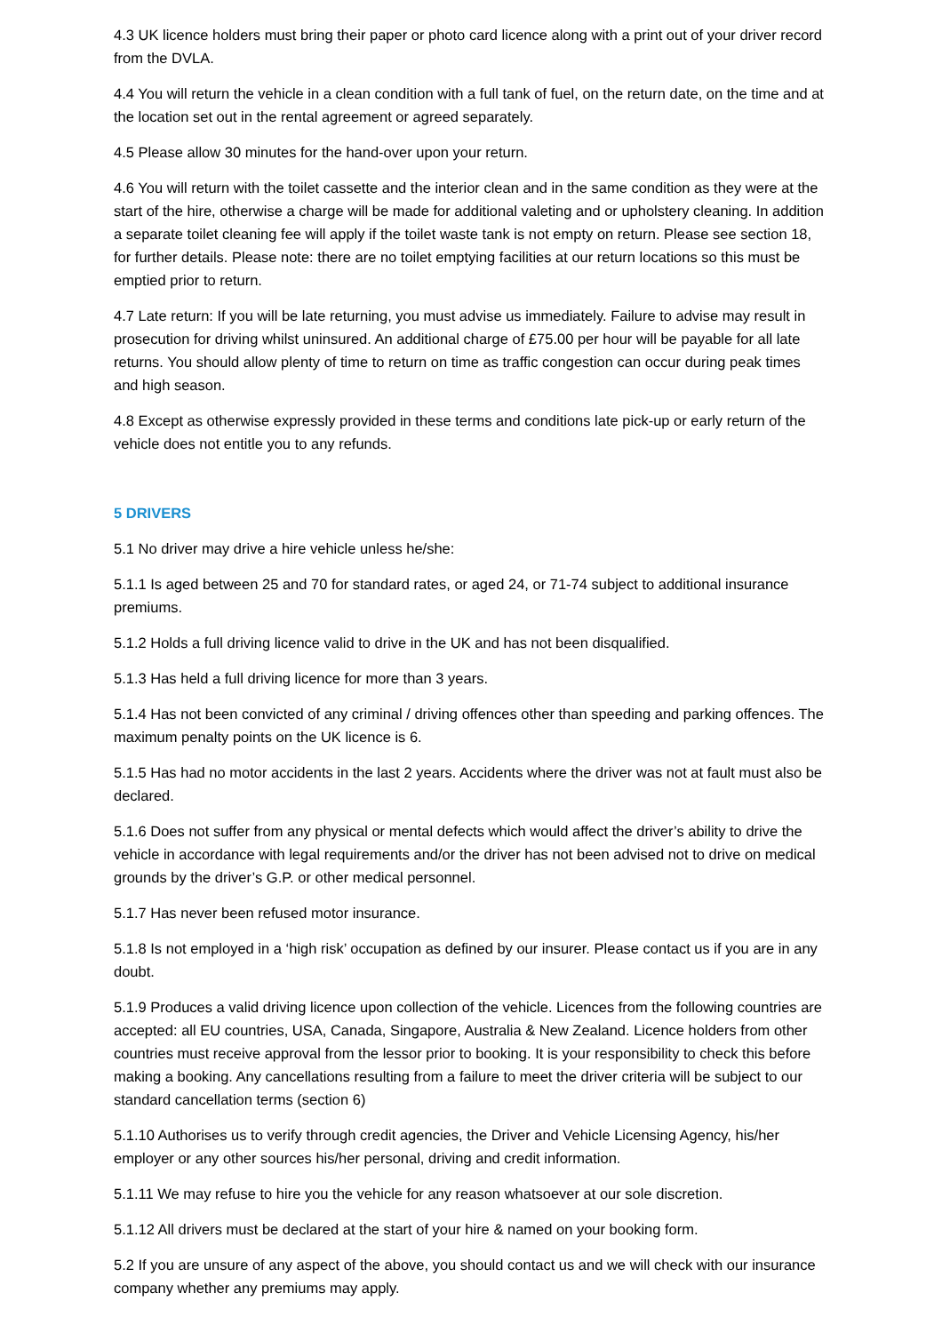4.3 UK licence holders must bring their paper or photo card licence along with a print out of your driver record from the DVLA.
4.4 You will return the vehicle in a clean condition with a full tank of fuel, on the return date, on the time and at the location set out in the rental agreement or agreed separately.
4.5 Please allow 30 minutes for the hand-over upon your return.
4.6 You will return with the toilet cassette and the interior clean and in the same condition as they were at the start of the hire, otherwise a charge will be made for additional valeting and or upholstery cleaning. In addition a separate toilet cleaning fee will apply if the toilet waste tank is not empty on return. Please see section 18, for further details. Please note: there are no toilet emptying facilities at our return locations so this must be emptied prior to return.
4.7 Late return: If you will be late returning, you must advise us immediately. Failure to advise may result in prosecution for driving whilst uninsured. An additional charge of £75.00 per hour will be payable for all late returns. You should allow plenty of time to return on time as traffic congestion can occur during peak times and high season.
4.8 Except as otherwise expressly provided in these terms and conditions late pick-up or early return of the vehicle does not entitle you to any refunds.
5 DRIVERS
5.1 No driver may drive a hire vehicle unless he/she:
5.1.1 Is aged between 25 and 70 for standard rates, or aged 24, or 71-74 subject to additional insurance premiums.
5.1.2 Holds a full driving licence valid to drive in the UK and has not been disqualified.
5.1.3 Has held a full driving licence for more than 3 years.
5.1.4 Has not been convicted of any criminal / driving offences other than speeding and parking offences. The maximum penalty points on the UK licence is 6.
5.1.5 Has had no motor accidents in the last 2 years. Accidents where the driver was not at fault must also be declared.
5.1.6 Does not suffer from any physical or mental defects which would affect the driver’s ability to drive the vehicle in accordance with legal requirements and/or the driver has not been advised not to drive on medical grounds by the driver’s G.P. or other medical personnel.
5.1.7 Has never been refused motor insurance.
5.1.8 Is not employed in a ‘high risk’ occupation as defined by our insurer. Please contact us if you are in any doubt.
5.1.9 Produces a valid driving licence upon collection of the vehicle. Licences from the following countries are accepted: all EU countries, USA, Canada, Singapore, Australia & New Zealand. Licence holders from other countries must receive approval from the lessor prior to booking. It is your responsibility to check this before making a booking. Any cancellations resulting from a failure to meet the driver criteria will be subject to our standard cancellation terms (section 6)
5.1.10 Authorises us to verify through credit agencies, the Driver and Vehicle Licensing Agency, his/her employer or any other sources his/her personal, driving and credit information.
5.1.11 We may refuse to hire you the vehicle for any reason whatsoever at our sole discretion.
5.1.12 All drivers must be declared at the start of your hire & named on your booking form.
5.2 If you are unsure of any aspect of the above, you should contact us and we will check with our insurance company whether any premiums may apply.